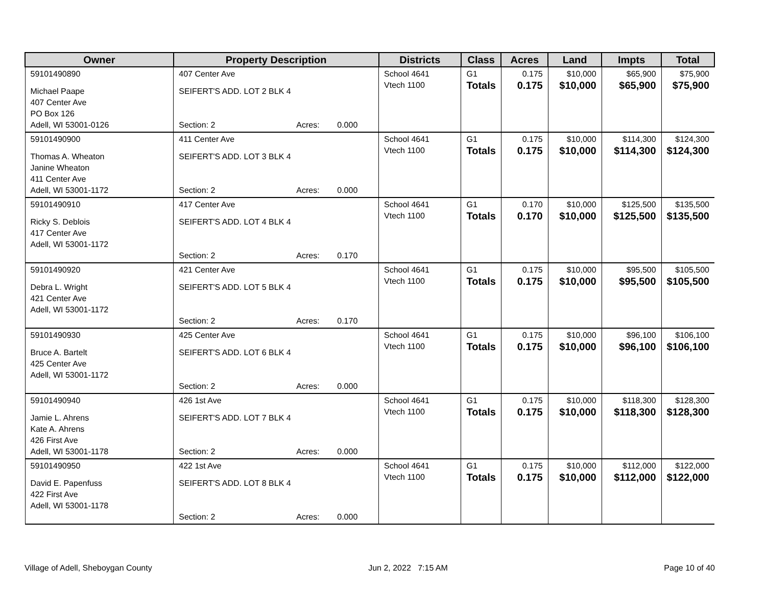| Owner | Property Description | Districts | Class | Acres | Land | Impts | Total |
| --- | --- | --- | --- | --- | --- | --- | --- |
| 59101490890 Michael Paape 407 Center Ave PO Box 126 Adell, WI 53001-0126 | 407 Center Ave SEIFERT'S ADD. LOT 2 BLK 4 Section: 2 Acres: 0.000 | School 4641 Vtech 1100 | G1 Totals | 0.175 0.175 | $10,000 $10,000 | $65,900 $65,900 | $75,900 $75,900 |
| 59101490900 Thomas A. Wheaton Janine Wheaton 411 Center Ave Adell, WI 53001-1172 | 411 Center Ave SEIFERT'S ADD. LOT 3 BLK 4 Section: 2 Acres: 0.000 | School 4641 Vtech 1100 | G1 Totals | 0.175 0.175 | $10,000 $10,000 | $114,300 $114,300 | $124,300 $124,300 |
| 59101490910 Ricky S. Deblois 417 Center Ave Adell, WI 53001-1172 | 417 Center Ave SEIFERT'S ADD. LOT 4 BLK 4 Section: 2 Acres: 0.170 | School 4641 Vtech 1100 | G1 Totals | 0.170 0.170 | $10,000 $10,000 | $125,500 $125,500 | $135,500 $135,500 |
| 59101490920 Debra L. Wright 421 Center Ave Adell, WI 53001-1172 | 421 Center Ave SEIFERT'S ADD. LOT 5 BLK 4 Section: 2 Acres: 0.170 | School 4641 Vtech 1100 | G1 Totals | 0.175 0.175 | $10,000 $10,000 | $95,500 $95,500 | $105,500 $105,500 |
| 59101490930 Bruce A. Bartelt 425 Center Ave Adell, WI 53001-1172 | 425 Center Ave SEIFERT'S ADD. LOT 6 BLK 4 Section: 2 Acres: 0.000 | School 4641 Vtech 1100 | G1 Totals | 0.175 0.175 | $10,000 $10,000 | $96,100 $96,100 | $106,100 $106,100 |
| 59101490940 Jamie L. Ahrens Kate A. Ahrens 426 First Ave Adell, WI 53001-1178 | 426 1st Ave SEIFERT'S ADD. LOT 7 BLK 4 Section: 2 Acres: 0.000 | School 4641 Vtech 1100 | G1 Totals | 0.175 0.175 | $10,000 $10,000 | $118,300 $118,300 | $128,300 $128,300 |
| 59101490950 David E. Papenfuss 422 First Ave Adell, WI 53001-1178 | 422 1st Ave SEIFERT'S ADD. LOT 8 BLK 4 Section: 2 Acres: 0.000 | School 4641 Vtech 1100 | G1 Totals | 0.175 0.175 | $10,000 $10,000 | $112,000 $112,000 | $122,000 $122,000 |
Village of Adell, Sheboygan County Jun 2, 2022 7:15 AM Page 10 of 40